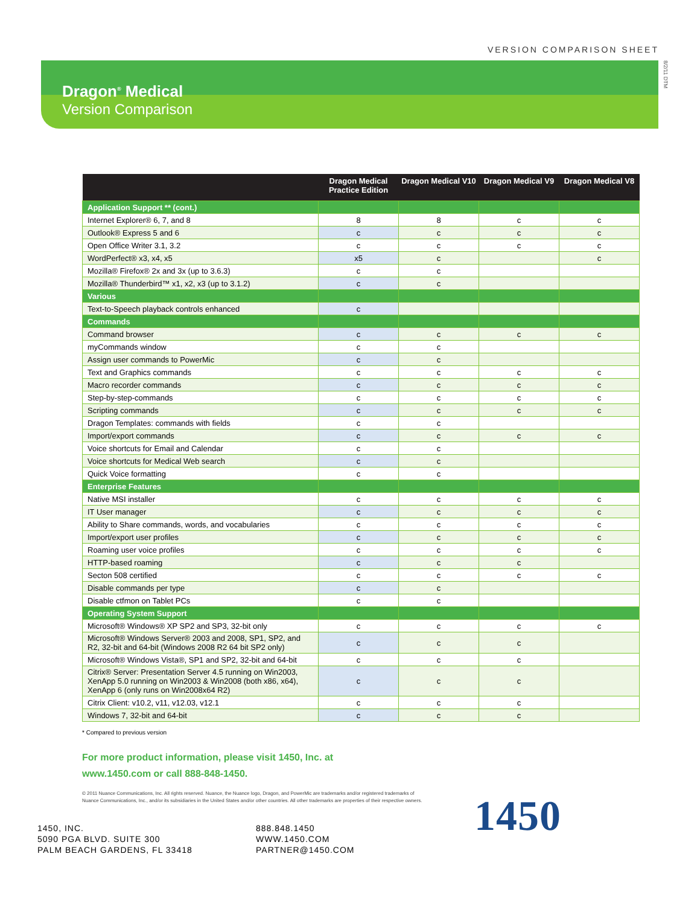VERSION COMPARISON SHEET
8/2/11 DTM
Dragon<sup>®</sup> Medical
Version Comparison
| | Dragon Medical Practice Edition | Dragon Medical V10 | Dragon Medical V9 | Dragon Medical V8 |
| --- | --- | --- | --- | --- |
| Application Support ** (cont.) | | | | |
| Internet Explorer® 6, 7, and 8 | 8 | 8 | c | c |
| Outlook® Express 5 and 6 | c | c | c | c |
| Open Office Writer 3.1, 3.2 | c | c | c | c |
| WordPerfect® x3, x4, x5 | x5 | c | | c |
| Mozilla® Firefox® 2x and 3x (up to 3.6.3) | c | c | | |
| Mozilla® Thunderbird™ x1, x2, x3 (up to 3.1.2) | c | c | | |
| Various | | | | |
| Text-to-Speech playback controls enhanced | c | | | |
| Commands | | | | |
| Command browser | c | c | c | c |
| myCommands window | c | c | | |
| Assign user commands to PowerMic | c | c | | |
| Text and Graphics commands | c | c | c | c |
| Macro recorder commands | c | c | c | c |
| Step-by-step-commands | c | c | c | c |
| Scripting commands | c | c | c | c |
| Dragon Templates: commands with fields | c | c | | |
| Import/export commands | c | c | c | c |
| Voice shortcuts for Email and Calendar | c | c | | |
| Voice shortcuts for Medical Web search | c | c | | |
| Quick Voice formatting | c | c | | |
| Enterprise Features | | | | |
| Native MSI installer | c | c | c | c |
| IT User manager | c | c | c | c |
| Ability to Share commands, words, and vocabularies | c | c | c | c |
| Import/export user profiles | c | c | c | c |
| Roaming user voice profiles | c | c | c | c |
| HTTP-based roaming | c | c | c | |
| Secton 508 certified | c | c | c | c |
| Disable commands per type | c | c | | |
| Disable ctfmon on Tablet PCs | c | c | | |
| Operating System Support | | | | |
| Microsoft® Windows® XP SP2 and SP3, 32-bit only | c | c | c | c |
| Microsoft® Windows Server® 2003 and 2008, SP1, SP2, and R2, 32-bit and 64-bit (Windows 2008 R2 64 bit SP2 only) | c | c | c | |
| Microsoft® Windows Vista®, SP1 and SP2, 32-bit and 64-bit | c | c | c | |
| Citrix® Server: Presentation Server 4.5 running on Win2003, XenApp 5.0 running on Win2003 & Win2008 (both x86, x64), XenApp 6 (only runs on Win2008x64 R2) | c | c | c | |
| Citrix Client: v10.2, v11, v12.03, v12.1 | c | c | c | |
| Windows 7, 32-bit and 64-bit | c | c | c | |
* Compared to previous version
For more product information, please visit 1450, Inc. at
www.1450.com or call 888-848-1450.
© 2011 Nuance Communications, Inc. All rights reserved. Nuance, the Nuance logo, Dragon, and PowerMic are trademarks and/or registered trademarks of
Nuance Communications, Inc., and/or its subsidiaries in the United States and/or other countries. All other trademarks are properties of their respective owners.
1450, INC.
5090 PGA BLVD. SUITE 300
PALM BEACH GARDENS, FL 33418
888.848.1450
WWW.1450.COM
PARTNER@1450.COM
1450